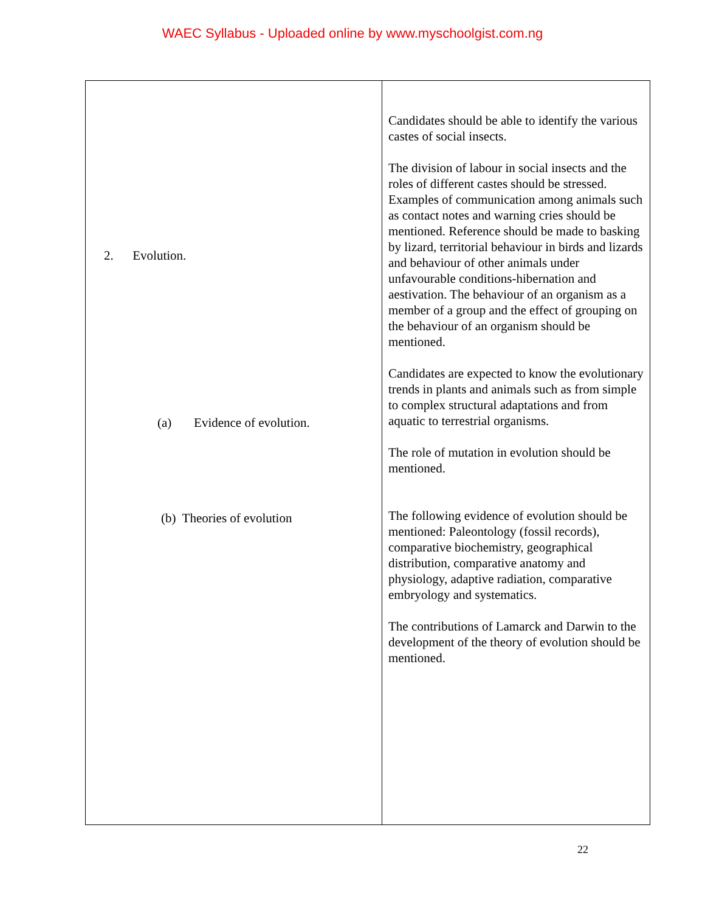WAEC Syllabus - Uploaded online by www.myschoolgist.com.ng
| 2. Evolution. (a) Evidence of evolution. (b) Theories of evolution | Candidates should be able to identify the various castes of social insects. The division of labour in social insects and the roles of different castes should be stressed. Examples of communication among animals such as contact notes and warning cries should be mentioned. Reference should be made to basking by lizard, territorial behaviour in birds and lizards and behaviour of other animals under unfavourable conditions-hibernation and aestivation. The behaviour of an organism as a member of a group and the effect of grouping on the behaviour of an organism should be mentioned. Candidates are expected to know the evolutionary trends in plants and animals such as from simple to complex structural adaptations and from aquatic to terrestrial organisms. The role of mutation in evolution should be mentioned. The following evidence of evolution should be mentioned: Paleontology (fossil records), comparative biochemistry, geographical distribution, comparative anatomy and physiology, adaptive radiation, comparative embryology and systematics. The contributions of Lamarck and Darwin to the development of the theory of evolution should be mentioned. |
22